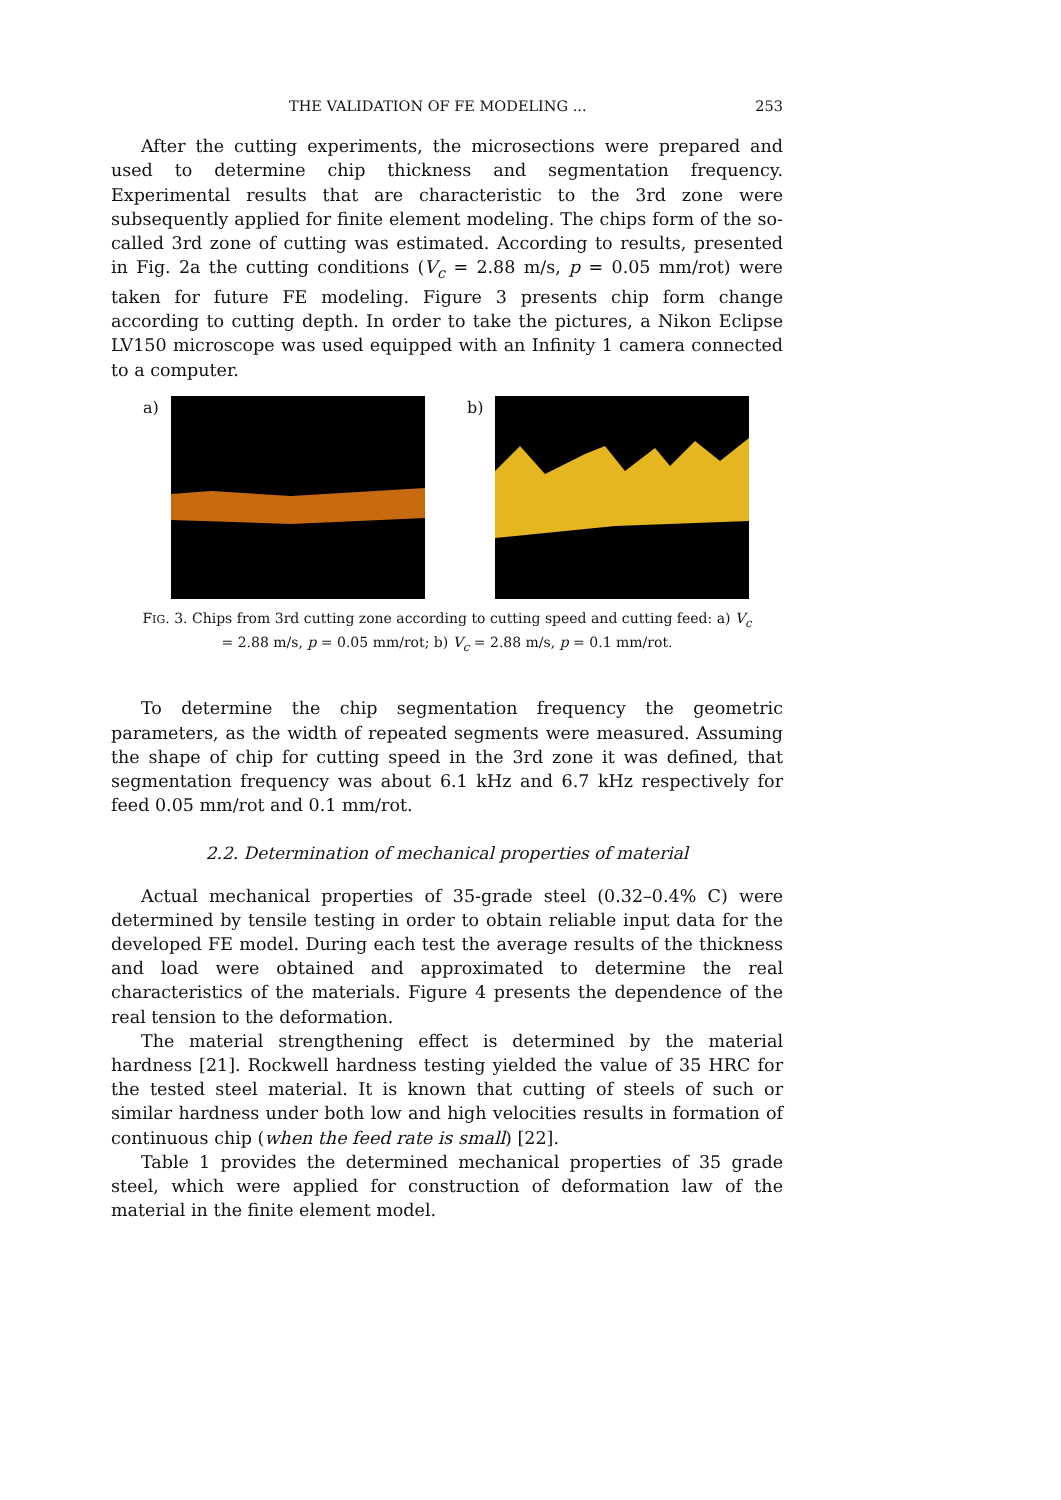THE VALIDATION OF FE MODELING ... 253
After the cutting experiments, the microsections were prepared and used to determine chip thickness and segmentation frequency. Experimental results that are characteristic to the 3rd zone were subsequently applied for finite element modeling. The chips form of the so-called 3rd zone of cutting was estimated. According to results, presented in Fig. 2a the cutting conditions (V<sub>c</sub> = 2.88 m/s, p = 0.05 mm/rot) were taken for future FE modeling. Figure 3 presents chip form change according to cutting depth. In order to take the pictures, a Nikon Eclipse LV150 microscope was used equipped with an Infinity 1 camera connected to a computer.
a) b)
FIG. 3. Chips from 3rd cutting zone according to cutting speed and cutting feed: a) V<sub>c</sub> = 2.88 m/s, p = 0.05 mm/rot; b) V<sub>c</sub> = 2.88 m/s, p = 0.1 mm/rot.
To determine the chip segmentation frequency the geometric parameters, as the width of repeated segments were measured. Assuming the shape of chip for cutting speed in the 3rd zone it was defined, that segmentation frequency was about 6.1 kHz and 6.7 kHz respectively for feed 0.05 mm/rot and 0.1 mm/rot.
2.2. Determination of mechanical properties of material
Actual mechanical properties of 35-grade steel (0.32–0.4% C) were determined by tensile testing in order to obtain reliable input data for the developed FE model. During each test the average results of the thickness and load were obtained and approximated to determine the real characteristics of the materials. Figure 4 presents the dependence of the real tension to the deformation.
The material strengthening effect is determined by the material hardness [21]. Rockwell hardness testing yielded the value of 35 HRC for the tested steel material. It is known that cutting of steels of such or similar hardness under both low and high velocities results in formation of continuous chip (when the feed rate is small) [22].
Table 1 provides the determined mechanical properties of 35 grade steel, which were applied for construction of deformation law of the material in the finite element model.